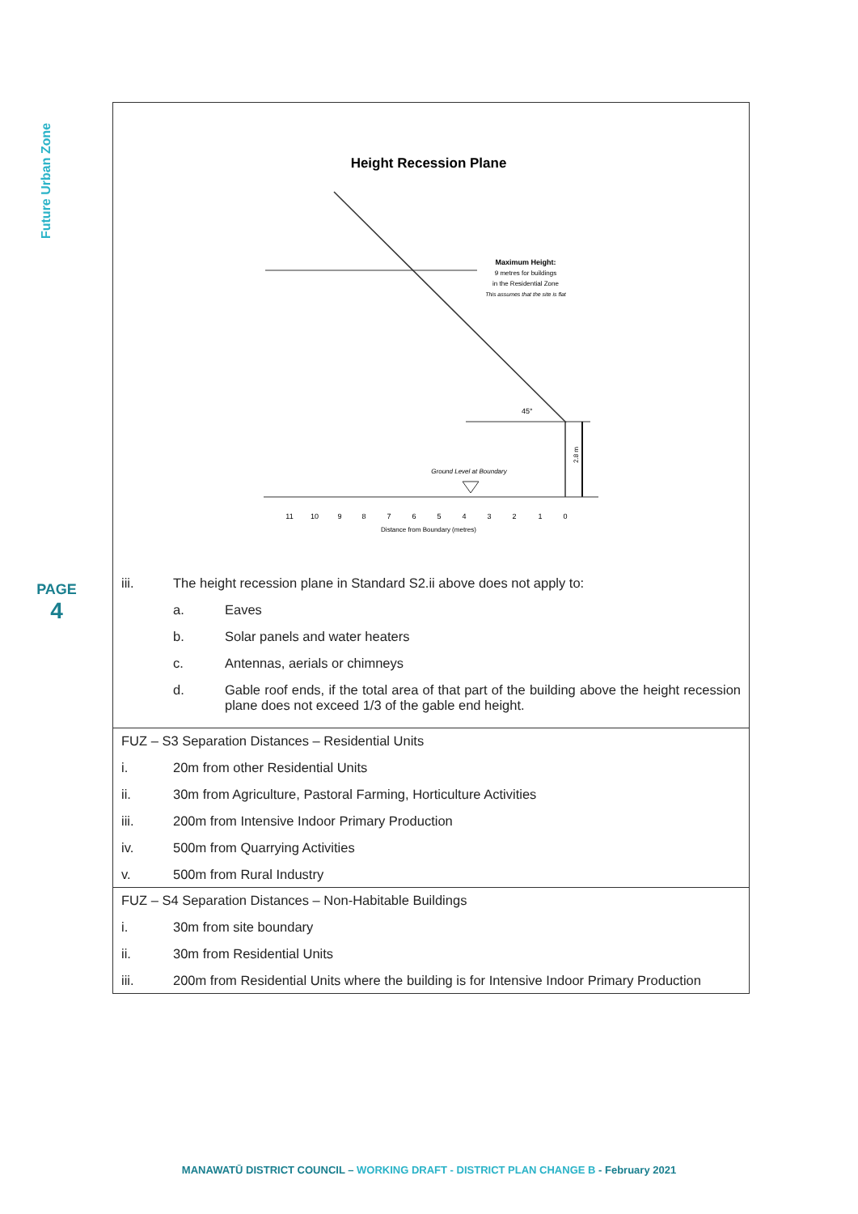Future Urban Zone
PAGE
4
| Height Recession Plane Maximum Height: 9 metres for buildings in the Residential Zone This assumes that the site is flat 45° 2.8 m Ground Level at Boundary Distance from Boundary (metres) 11 10 9 8 7 6 5 4 3 2 1 0 iii. The height recession plane in Standard S2.ii above does not apply to: a. Eaves b. Solar panels and water heaters c. Antennas, aerials or chimneys d. Gable roof ends, if the total area of that part of the building above the height recession plane does not exceed 1/3 of the gable end height. |
| FUZ – S3 Separation Distances – Residential Units i. 20m from other Residential Units ii. 30m from Agriculture, Pastoral Farming, Horticulture Activities iii. 200m from Intensive Indoor Primary Production iv. 500m from Quarrying Activities v. 500m from Rural Industry |
| FUZ – S4 Separation Distances – Non-Habitable Buildings i. 30m from site boundary ii. 30m from Residential Units iii. 200m from Residential Units where the building is for Intensive Indoor Primary Production |
MANAWATŪ DISTRICT COUNCIL – WORKING DRAFT - DISTRICT PLAN CHANGE B - February 2021